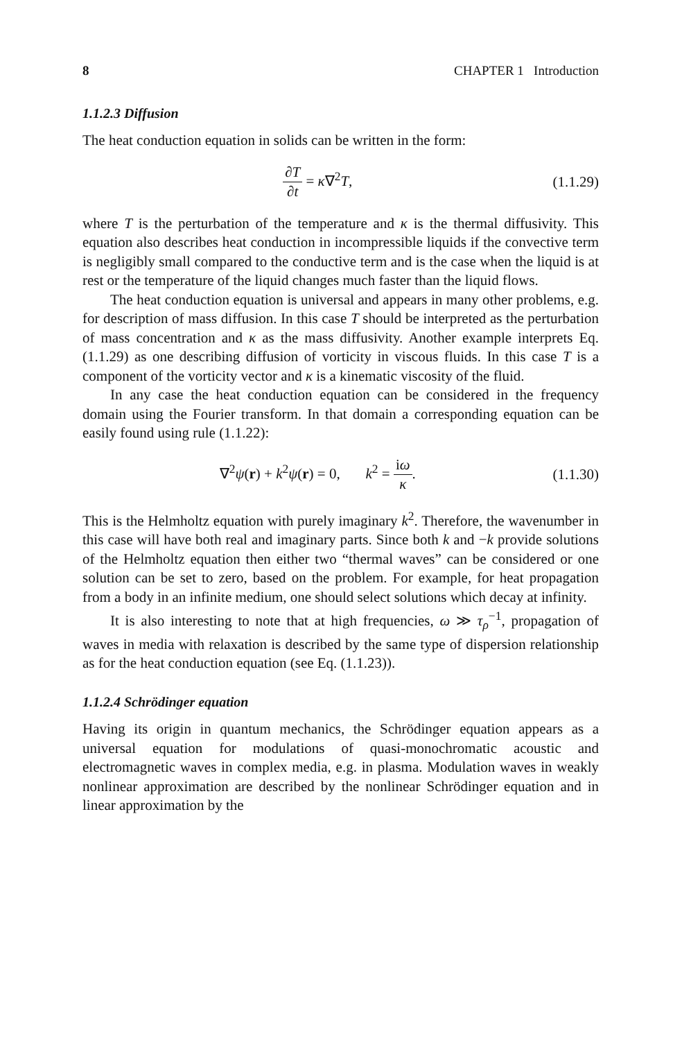8 CHAPTER 1 Introduction
1.1.2.3 Diffusion
The heat conduction equation in solids can be written in the form:
∂T ∂t = κ∇<sup>2</sup>T, (1.1.29)
where T is the perturbation of the temperature and κ is the thermal diffusivity. This equation also describes heat conduction in incompressible liquids if the convective term is negligibly small compared to the conductive term and is the case when the liquid is at rest or the temperature of the liquid changes much faster than the liquid flows.
The heat conduction equation is universal and appears in many other problems, e.g. for description of mass diffusion. In this case T should be interpreted as the perturbation of mass concentration and κ as the mass diffusivity. Another example interprets Eq. (1.1.29) as one describing diffusion of vorticity in viscous fluids. In this case T is a component of the vorticity vector and κ is a kinematic viscosity of the fluid.
In any case the heat conduction equation can be considered in the frequency domain using the Fourier transform. In that domain a corresponding equation can be easily found using rule (1.1.22):
∇<sup>2</sup>ψ(r) + k<sup>2</sup>ψ(r) = 0, k<sup>2</sup> = iω κ.
(1.1.30)
This is the Helmholtz equation with purely imaginary k<sup>2</sup>. Therefore, the wavenumber in this case will have both real and imaginary parts. Since both k and −k provide solutions of the Helmholtz equation then either two “thermal waves” can be considered or one solution can be set to zero, based on the problem. For example, for heat propagation from a body in an infinite medium, one should select solutions which decay at infinity.
It is also interesting to note that at high frequencies, ω ≫ τ<sub>ρ</sub><sup>−1</sup>, propagation of waves in media with relaxation is described by the same type of dispersion relationship as for the heat conduction equation (see Eq. (1.1.23)).
1.1.2.4 Schrödinger equation
Having its origin in quantum mechanics, the Schrödinger equation appears as a universal equation for modulations of quasi-monochromatic acoustic and electromagnetic waves in complex media, e.g. in plasma. Modulation waves in weakly nonlinear approximation are described by the nonlinear Schrödinger equation and in linear approximation by the